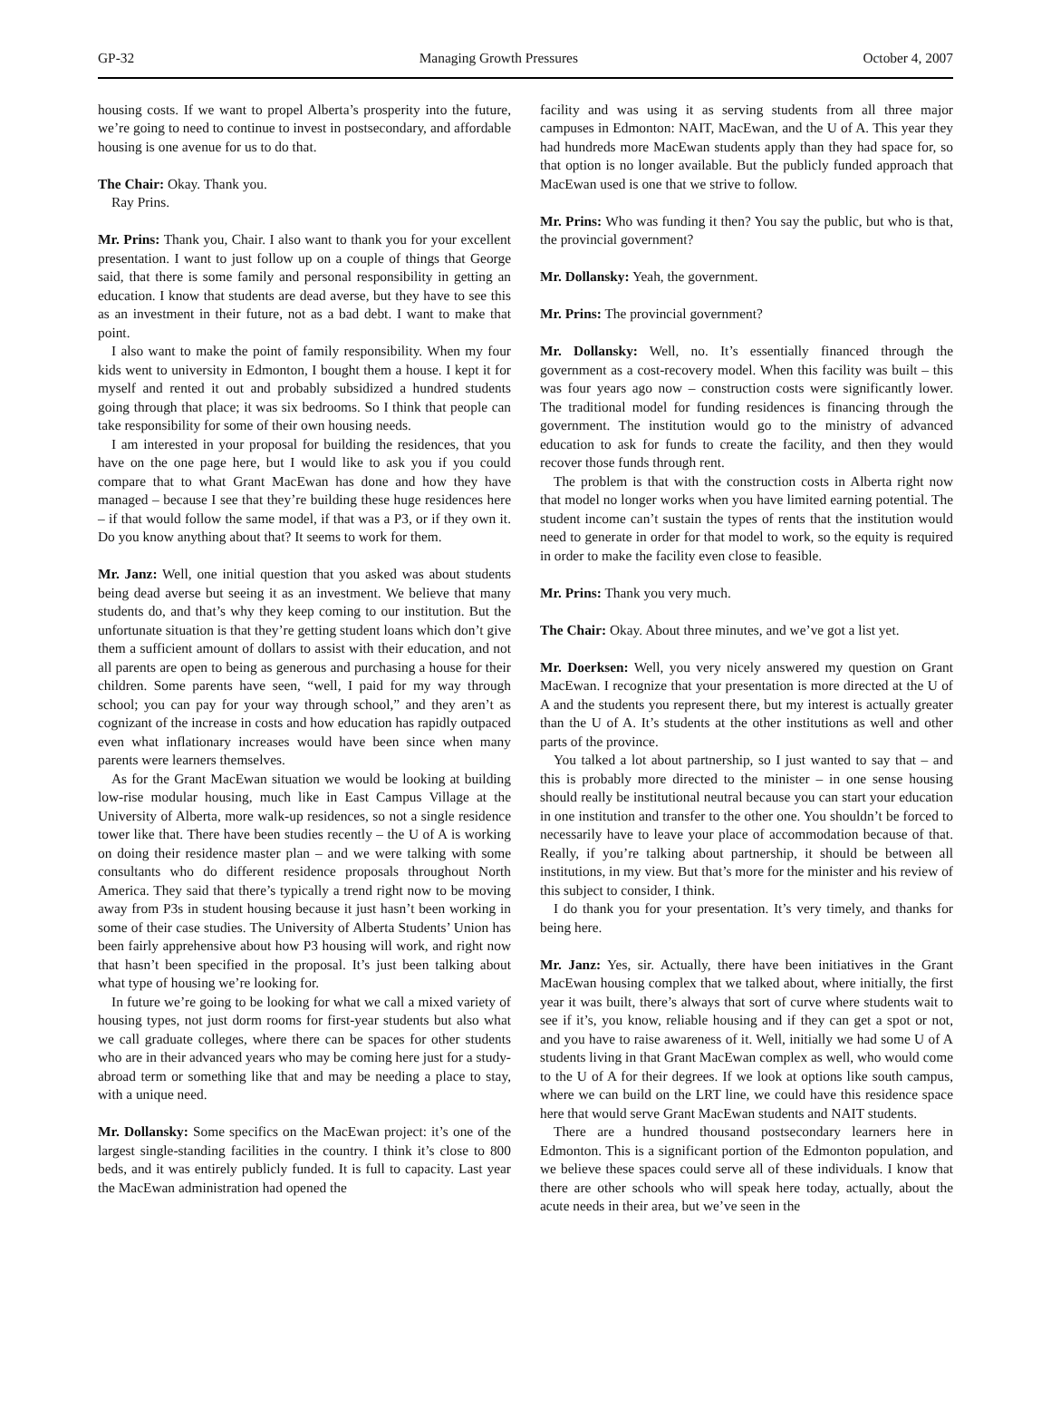GP-32 Managing Growth Pressures October 4, 2007
housing costs. If we want to propel Alberta’s prosperity into the future, we’re going to need to continue to invest in postsecondary, and affordable housing is one avenue for us to do that.
The Chair: Okay. Thank you.
Ray Prins.
Mr. Prins: Thank you, Chair. I also want to thank you for your excellent presentation. I want to just follow up on a couple of things that George said, that there is some family and personal responsibility in getting an education. I know that students are dead averse, but they have to see this as an investment in their future, not as a bad debt. I want to make that point.
I also want to make the point of family responsibility. When my four kids went to university in Edmonton, I bought them a house. I kept it for myself and rented it out and probably subsidized a hundred students going through that place; it was six bedrooms. So I think that people can take responsibility for some of their own housing needs.
I am interested in your proposal for building the residences, that you have on the one page here, but I would like to ask you if you could compare that to what Grant MacEwan has done and how they have managed – because I see that they’re building these huge residences here – if that would follow the same model, if that was a P3, or if they own it. Do you know anything about that? It seems to work for them.
Mr. Janz: Well, one initial question that you asked was about students being dead averse but seeing it as an investment. We believe that many students do, and that’s why they keep coming to our institution. But the unfortunate situation is that they’re getting student loans which don’t give them a sufficient amount of dollars to assist with their education, and not all parents are open to being as generous and purchasing a house for their children. Some parents have seen, “well, I paid for my way through school; you can pay for your way through school,” and they aren’t as cognizant of the increase in costs and how education has rapidly outpaced even what inflationary increases would have been since when many parents were learners themselves.
As for the Grant MacEwan situation we would be looking at building low-rise modular housing, much like in East Campus Village at the University of Alberta, more walk-up residences, so not a single residence tower like that. There have been studies recently – the U of A is working on doing their residence master plan – and we were talking with some consultants who do different residence proposals throughout North America. They said that there’s typically a trend right now to be moving away from P3s in student housing because it just hasn’t been working in some of their case studies. The University of Alberta Students’ Union has been fairly apprehensive about how P3 housing will work, and right now that hasn’t been specified in the proposal. It’s just been talking about what type of housing we’re looking for.
In future we’re going to be looking for what we call a mixed variety of housing types, not just dorm rooms for first-year students but also what we call graduate colleges, where there can be spaces for other students who are in their advanced years who may be coming here just for a study-abroad term or something like that and may be needing a place to stay, with a unique need.
Mr. Dollansky: Some specifics on the MacEwan project: it’s one of the largest single-standing facilities in the country. I think it’s close to 800 beds, and it was entirely publicly funded. It is full to capacity. Last year the MacEwan administration had opened the
facility and was using it as serving students from all three major campuses in Edmonton: NAIT, MacEwan, and the U of A. This year they had hundreds more MacEwan students apply than they had space for, so that option is no longer available. But the publicly funded approach that MacEwan used is one that we strive to follow.
Mr. Prins: Who was funding it then? You say the public, but who is that, the provincial government?
Mr. Dollansky: Yeah, the government.
Mr. Prins: The provincial government?
Mr. Dollansky: Well, no. It’s essentially financed through the government as a cost-recovery model. When this facility was built – this was four years ago now – construction costs were significantly lower. The traditional model for funding residences is financing through the government. The institution would go to the ministry of advanced education to ask for funds to create the facility, and then they would recover those funds through rent.
The problem is that with the construction costs in Alberta right now that model no longer works when you have limited earning potential. The student income can’t sustain the types of rents that the institution would need to generate in order for that model to work, so the equity is required in order to make the facility even close to feasible.
Mr. Prins: Thank you very much.
The Chair: Okay. About three minutes, and we’ve got a list yet.
Mr. Doerksen: Well, you very nicely answered my question on Grant MacEwan. I recognize that your presentation is more directed at the U of A and the students you represent there, but my interest is actually greater than the U of A. It’s students at the other institutions as well and other parts of the province.
You talked a lot about partnership, so I just wanted to say that – and this is probably more directed to the minister – in one sense housing should really be institutional neutral because you can start your education in one institution and transfer to the other one. You shouldn’t be forced to necessarily have to leave your place of accommodation because of that. Really, if you’re talking about partnership, it should be between all institutions, in my view. But that’s more for the minister and his review of this subject to consider, I think.
I do thank you for your presentation. It’s very timely, and thanks for being here.
Mr. Janz: Yes, sir. Actually, there have been initiatives in the Grant MacEwan housing complex that we talked about, where initially, the first year it was built, there’s always that sort of curve where students wait to see if it’s, you know, reliable housing and if they can get a spot or not, and you have to raise awareness of it. Well, initially we had some U of A students living in that Grant MacEwan complex as well, who would come to the U of A for their degrees. If we look at options like south campus, where we can build on the LRT line, we could have this residence space here that would serve Grant MacEwan students and NAIT students.
There are a hundred thousand postsecondary learners here in Edmonton. This is a significant portion of the Edmonton population, and we believe these spaces could serve all of these individuals. I know that there are other schools who will speak here today, actually, about the acute needs in their area, but we’ve seen in the